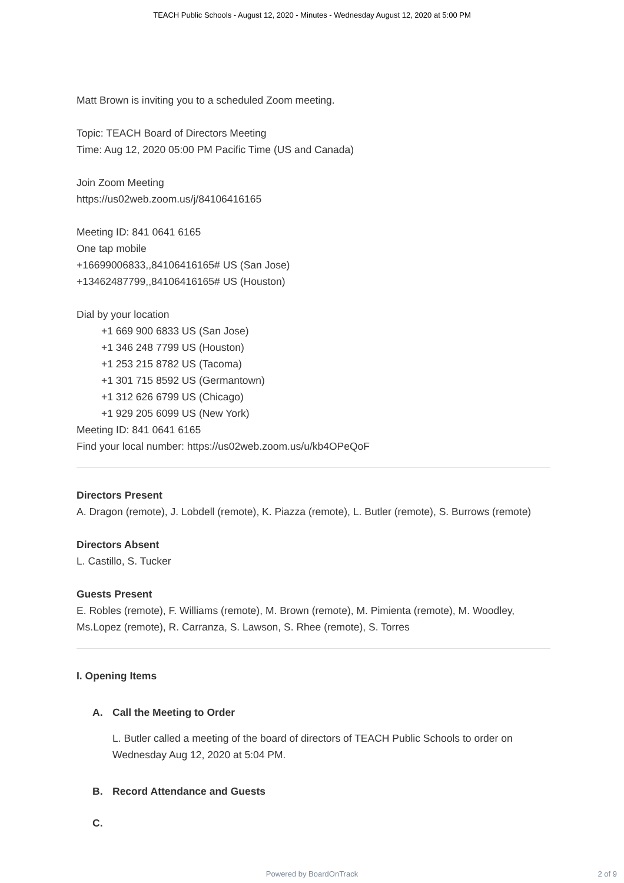TEACH Public Schools - August 12, 2020 - Minutes - Wednesday August 12, 2020 at 5:00 PM
Matt Brown is inviting you to a scheduled Zoom meeting.
Topic: TEACH Board of Directors Meeting
Time: Aug 12, 2020 05:00 PM Pacific Time (US and Canada)
Join Zoom Meeting
https://us02web.zoom.us/j/84106416165
Meeting ID: 841 0641 6165
One tap mobile
+16699006833,,84106416165# US (San Jose)
+13462487799,,84106416165# US (Houston)
Dial by your location
+1 669 900 6833 US (San Jose)
+1 346 248 7799 US (Houston)
+1 253 215 8782 US (Tacoma)
+1 301 715 8592 US (Germantown)
+1 312 626 6799 US (Chicago)
+1 929 205 6099 US (New York)
Meeting ID: 841 0641 6165
Find your local number: https://us02web.zoom.us/u/kb4OPeQoF
Directors Present
A. Dragon (remote), J. Lobdell (remote), K. Piazza (remote), L. Butler (remote), S. Burrows (remote)
Directors Absent
L. Castillo, S. Tucker
Guests Present
E. Robles (remote), F. Williams (remote), M. Brown (remote), M. Pimienta (remote), M. Woodley, Ms.Lopez (remote), R. Carranza, S. Lawson, S. Rhee (remote), S. Torres
I. Opening Items
A. Call the Meeting to Order
L. Butler called a meeting of the board of directors of TEACH Public Schools to order on Wednesday Aug 12, 2020 at 5:04 PM.
B. Record Attendance and Guests
C.
Powered by BoardOnTrack
2 of 9